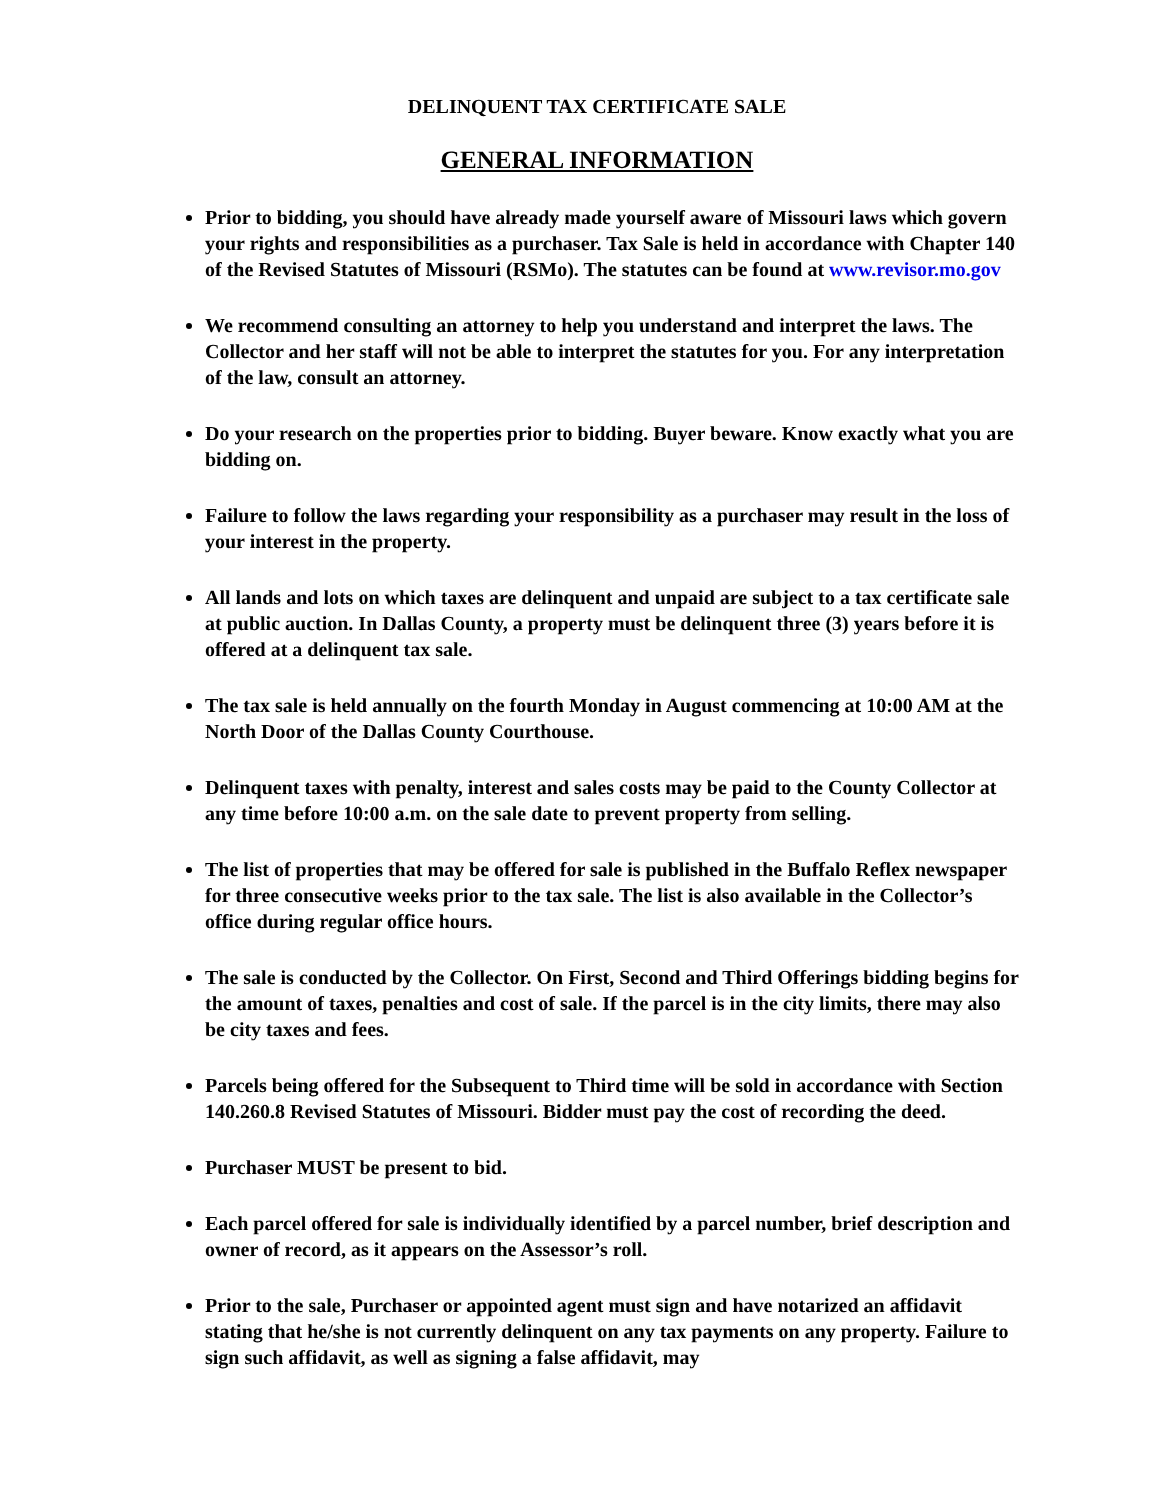DELINQUENT TAX CERTIFICATE SALE
GENERAL INFORMATION
Prior to bidding, you should have already made yourself aware of Missouri laws which govern your rights and responsibilities as a purchaser. Tax Sale is held in accordance with Chapter 140 of the Revised Statutes of Missouri (RSMo). The statutes can be found at www.revisor.mo.gov
We recommend consulting an attorney to help you understand and interpret the laws. The Collector and her staff will not be able to interpret the statutes for you. For any interpretation of the law, consult an attorney.
Do your research on the properties prior to bidding. Buyer beware. Know exactly what you are bidding on.
Failure to follow the laws regarding your responsibility as a purchaser may result in the loss of your interest in the property.
All lands and lots on which taxes are delinquent and unpaid are subject to a tax certificate sale at public auction. In Dallas County, a property must be delinquent three (3) years before it is offered at a delinquent tax sale.
The tax sale is held annually on the fourth Monday in August commencing at 10:00 AM at the North Door of the Dallas County Courthouse.
Delinquent taxes with penalty, interest and sales costs may be paid to the County Collector at any time before 10:00 a.m. on the sale date to prevent property from selling.
The list of properties that may be offered for sale is published in the Buffalo Reflex newspaper for three consecutive weeks prior to the tax sale. The list is also available in the Collector’s office during regular office hours.
The sale is conducted by the Collector. On First, Second and Third Offerings bidding begins for the amount of taxes, penalties and cost of sale. If the parcel is in the city limits, there may also be city taxes and fees.
Parcels being offered for the Subsequent to Third time will be sold in accordance with Section 140.260.8 Revised Statutes of Missouri. Bidder must pay the cost of recording the deed.
Purchaser MUST be present to bid.
Each parcel offered for sale is individually identified by a parcel number, brief description and owner of record, as it appears on the Assessor’s roll.
Prior to the sale, Purchaser or appointed agent must sign and have notarized an affidavit stating that he/she is not currently delinquent on any tax payments on any property. Failure to sign such affidavit, as well as signing a false affidavit, may